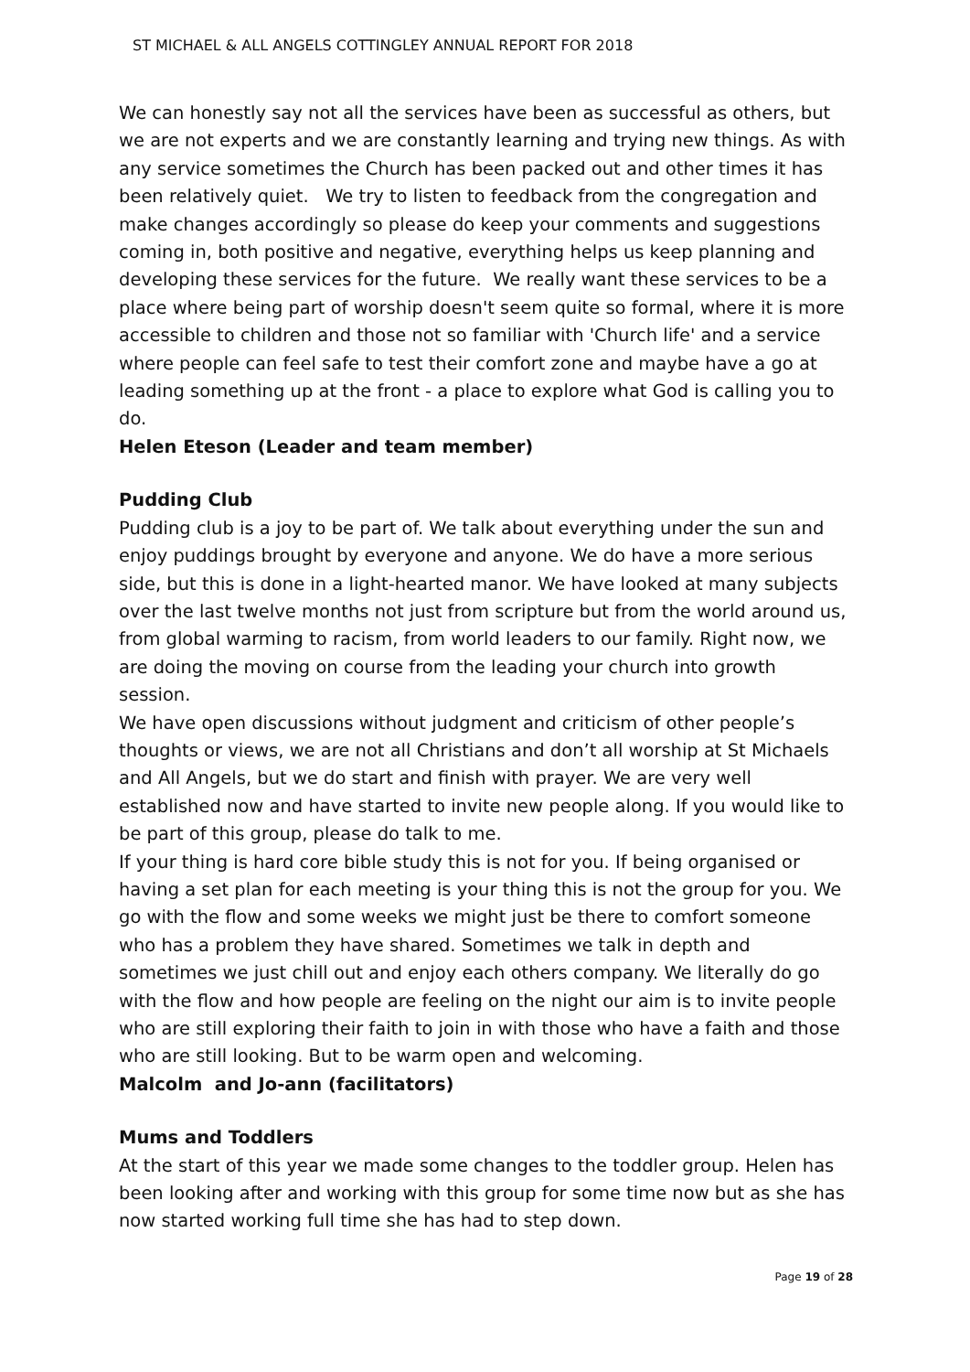ST MICHAEL & ALL ANGELS COTTINGLEY ANNUAL REPORT FOR 2018
We can honestly say not all the services have been as successful as others, but we are not experts and we are constantly learning and trying new things. As with any service sometimes the Church has been packed out and other times it has been relatively quiet. We try to listen to feedback from the congregation and make changes accordingly so please do keep your comments and suggestions coming in, both positive and negative, everything helps us keep planning and developing these services for the future. We really want these services to be a place where being part of worship doesn't seem quite so formal, where it is more accessible to children and those not so familiar with 'Church life' and a service where people can feel safe to test their comfort zone and maybe have a go at leading something up at the front - a place to explore what God is calling you to do.
Helen Eteson (Leader and team member)
Pudding Club
Pudding club is a joy to be part of. We talk about everything under the sun and enjoy puddings brought by everyone and anyone. We do have a more serious side, but this is done in a light-hearted manor. We have looked at many subjects over the last twelve months not just from scripture but from the world around us, from global warming to racism, from world leaders to our family. Right now, we are doing the moving on course from the leading your church into growth session.
We have open discussions without judgment and criticism of other people’s thoughts or views, we are not all Christians and don’t all worship at St Michaels and All Angels, but we do start and finish with prayer. We are very well established now and have started to invite new people along. If you would like to be part of this group, please do talk to me.
If your thing is hard core bible study this is not for you. If being organised or having a set plan for each meeting is your thing this is not the group for you. We go with the flow and some weeks we might just be there to comfort someone who has a problem they have shared. Sometimes we talk in depth and sometimes we just chill out and enjoy each others company. We literally do go with the flow and how people are feeling on the night our aim is to invite people who are still exploring their faith to join in with those who have a faith and those who are still looking. But to be warm open and welcoming.
Malcolm and Jo-ann (facilitators)
Mums and Toddlers
At the start of this year we made some changes to the toddler group. Helen has been looking after and working with this group for some time now but as she has now started working full time she has had to step down.
Page 19 of 28